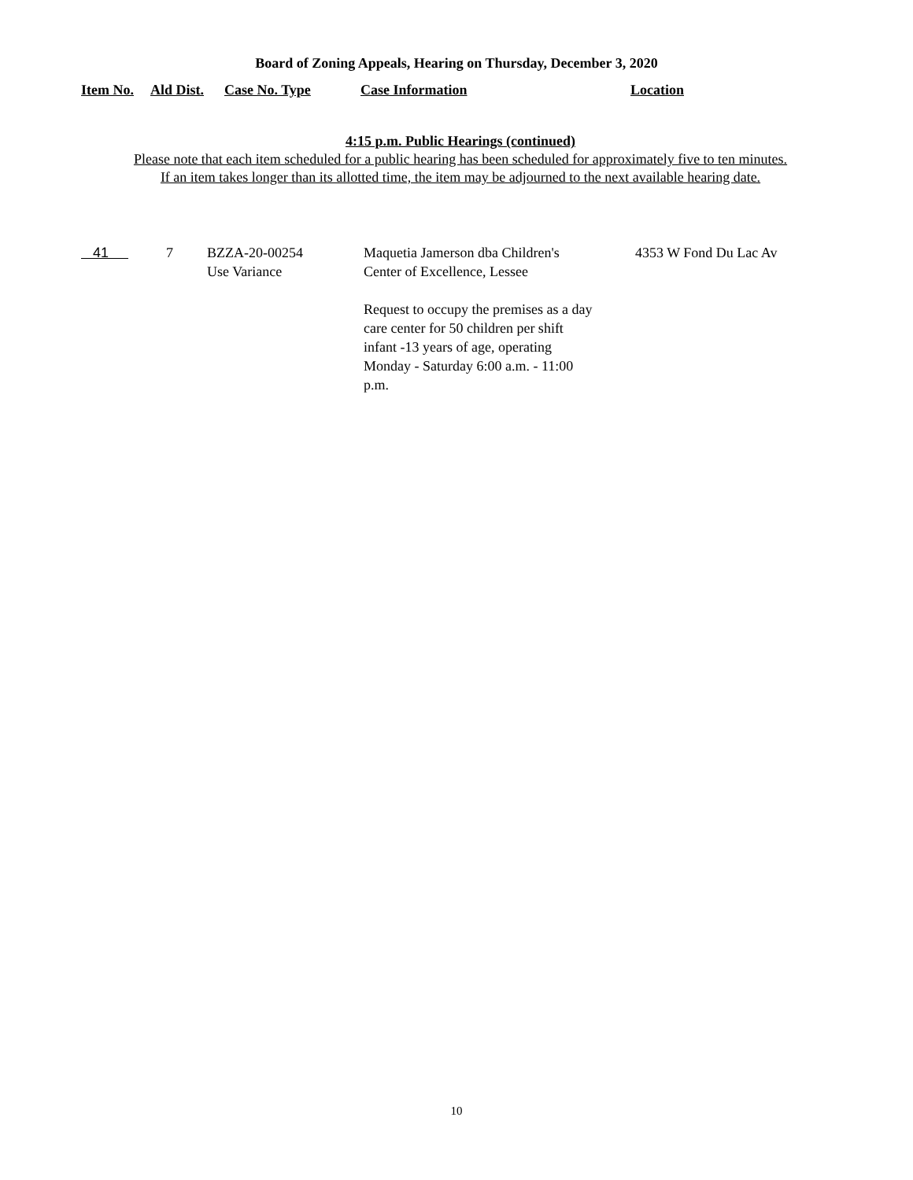Board of Zoning Appeals, Hearing on Thursday, December 3, 2020
| Item No. | Ald Dist. | Case No. Type | Case Information | Location |
| --- | --- | --- | --- | --- |
4:15 p.m. Public Hearings (continued)
Please note that each item scheduled for a public hearing has been scheduled for approximately five to ten minutes.
If an item takes longer than its allotted time, the item may be adjourned to the next available hearing date.
| 41 | 7 | BZZA-20-00254 Use Variance | Maquetia Jamerson dba Children's Center of Excellence, Lessee Request to occupy the premises as a day care center for 50 children per shift infant -13 years of age, operating Monday - Saturday 6:00 a.m. - 11:00 p.m. | 4353 W Fond Du Lac Av |
10